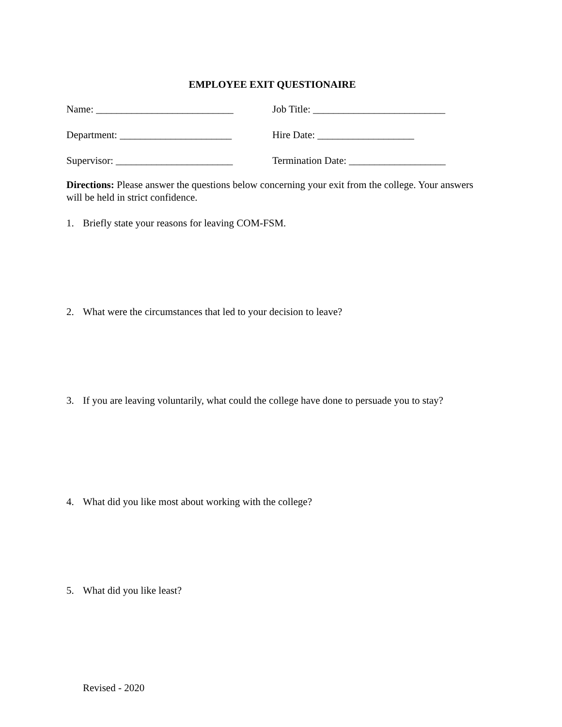EMPLOYEE EXIT QUESTIONAIRE
Name: ___________________________ Job Title: __________________________
Department: ______________________ Hire Date: ___________________
Supervisor: _______________________ Termination Date: ___________________
Directions: Please answer the questions below concerning your exit from the college. Your answers will be held in strict confidence.
1. Briefly state your reasons for leaving COM-FSM.
2. What were the circumstances that led to your decision to leave?
3. If you are leaving voluntarily, what could the college have done to persuade you to stay?
4. What did you like most about working with the college?
5. What did you like least?
Revised - 2020